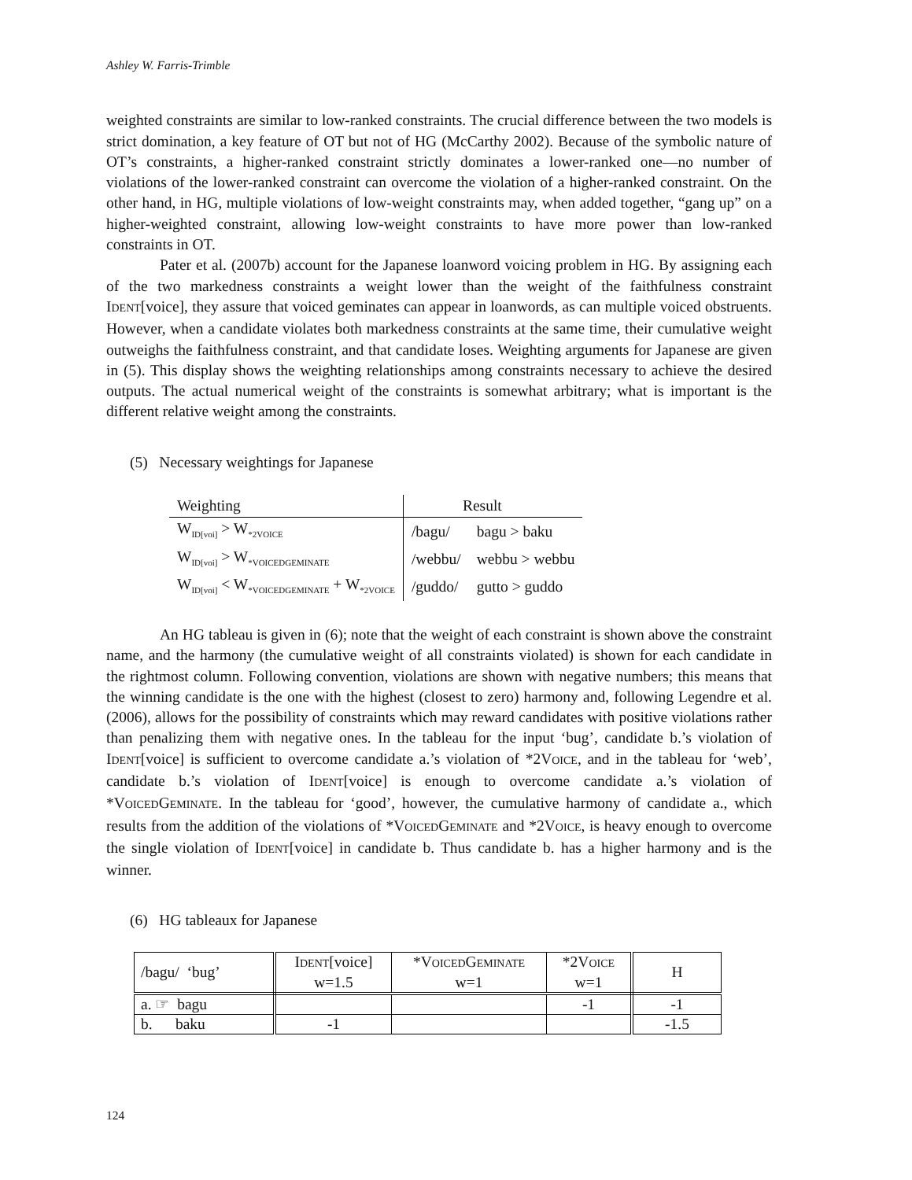Ashley W. Farris-Trimble
weighted constraints are similar to low-ranked constraints. The crucial difference between the two models is strict domination, a key feature of OT but not of HG (McCarthy 2002). Because of the symbolic nature of OT’s constraints, a higher-ranked constraint strictly dominates a lower-ranked one—no number of violations of the lower-ranked constraint can overcome the violation of a higher-ranked constraint. On the other hand, in HG, multiple violations of low-weight constraints may, when added together, “gang up” on a higher-weighted constraint, allowing low-weight constraints to have more power than low-ranked constraints in OT.
Pater et al. (2007b) account for the Japanese loanword voicing problem in HG. By assigning each of the two markedness constraints a weight lower than the weight of the faithfulness constraint IDENT[voice], they assure that voiced geminates can appear in loanwords, as can multiple voiced obstruents. However, when a candidate violates both markedness constraints at the same time, their cumulative weight outweighs the faithfulness constraint, and that candidate loses. Weighting arguments for Japanese are given in (5). This display shows the weighting relationships among constraints necessary to achieve the desired outputs. The actual numerical weight of the constraints is somewhat arbitrary; what is important is the different relative weight among the constraints.
(5) Necessary weightings for Japanese
| Weighting | Result | |
| --- | --- | --- |
| W<sub>ID[voi]</sub> > W<sub>*2VOICE</sub> | /bagu/ | bagu > baku |
| W<sub>ID[voi]</sub> > W<sub>*VOICEDGEMINATE</sub> | /webbu/ | webbu > webbu |
| W<sub>ID[voi]</sub> < W<sub>*VOICEDGEMINATE</sub> + W<sub>*2VOICE</sub> | /guddo/ | gutto > guddo |
An HG tableau is given in (6); note that the weight of each constraint is shown above the constraint name, and the harmony (the cumulative weight of all constraints violated) is shown for each candidate in the rightmost column. Following convention, violations are shown with negative numbers; this means that the winning candidate is the one with the highest (closest to zero) harmony and, following Legendre et al. (2006), allows for the possibility of constraints which may reward candidates with positive violations rather than penalizing them with negative ones. In the tableau for the input ‘bug’, candidate b.’s violation of IDENT[voice] is sufficient to overcome candidate a.’s violation of *2VOICE, and in the tableau for ‘web’, candidate b.’s violation of IDENT[voice] is enough to overcome candidate a.’s violation of *VOICEDGEMINATE. In the tableau for ‘good’, however, the cumulative harmony of candidate a., which results from the addition of the violations of *VOICEDGEMINATE and *2VOICE, is heavy enough to overcome the single violation of IDENT[voice] in candidate b. Thus candidate b. has a higher harmony and is the winner.
(6) HG tableaux for Japanese
| /bagu/ ‘bug’ | I DENT [voice] w=1.5 | *V OICED G EMINATE w=1 | *2V OICE w=1 | H |
| a. ☞ bagu | | | -1 | -1 |
| b. baku | -1 | | | -1.5 |
124